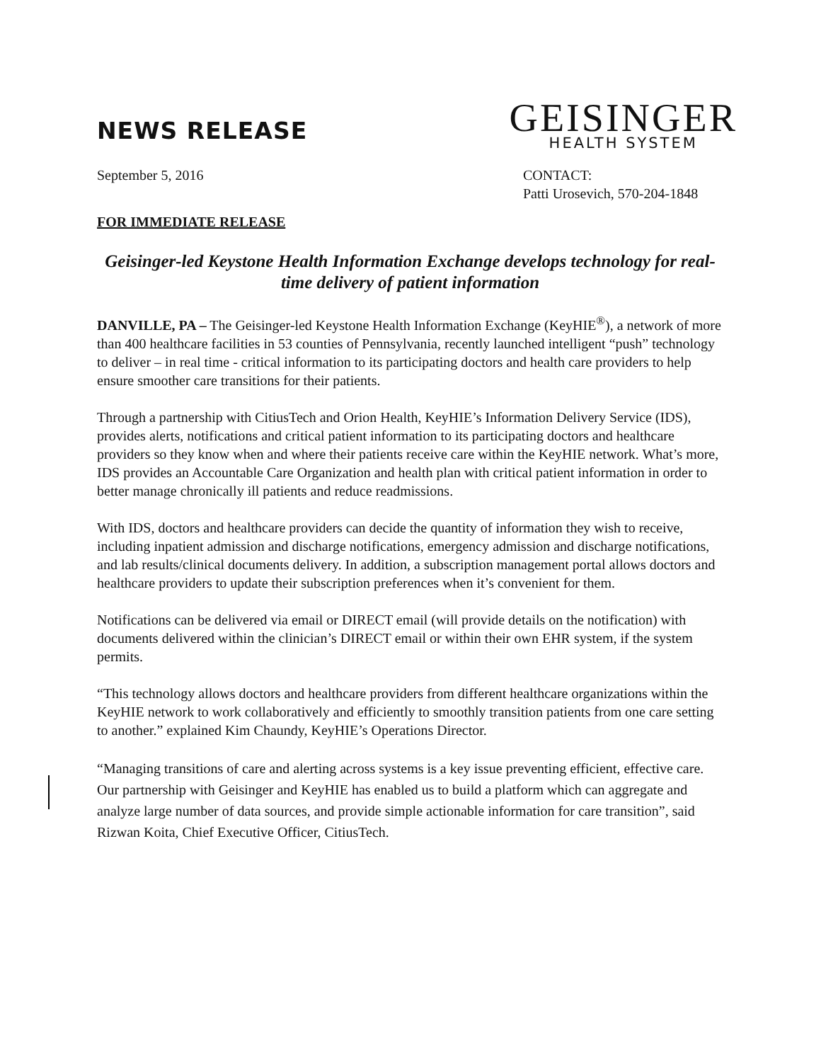NEWS RELEASE
GEISINGER
HEALTH SYSTEM
September 5, 2016 CONTACT:
Patti Urosevich, 570-204-1848
FOR IMMEDIATE RELEASE
Geisinger-led Keystone Health Information Exchange develops technology for real-time delivery of patient information
DANVILLE, PA – The Geisinger-led Keystone Health Information Exchange (KeyHIE<sup>®</sup>), a network of more than 400 healthcare facilities in 53 counties of Pennsylvania, recently launched intelligent “push” technology to deliver – in real time - critical information to its participating doctors and health care providers to help ensure smoother care transitions for their patients.
Through a partnership with CitiusTech and Orion Health, KeyHIE’s Information Delivery Service (IDS), provides alerts, notifications and critical patient information to its participating doctors and healthcare providers so they know when and where their patients receive care within the KeyHIE network. What’s more, IDS provides an Accountable Care Organization and health plan with critical patient information in order to better manage chronically ill patients and reduce readmissions.
With IDS, doctors and healthcare providers can decide the quantity of information they wish to receive, including inpatient admission and discharge notifications, emergency admission and discharge notifications, and lab results/clinical documents delivery. In addition, a subscription management portal allows doctors and healthcare providers to update their subscription preferences when it’s convenient for them.
Notifications can be delivered via email or DIRECT email (will provide details on the notification) with documents delivered within the clinician’s DIRECT email or within their own EHR system, if the system permits.
“This technology allows doctors and healthcare providers from different healthcare organizations within the KeyHIE network to work collaboratively and efficiently to smoothly transition patients from one care setting to another.” explained Kim Chaundy, KeyHIE’s Operations Director.
“Managing transitions of care and alerting across systems is a key issue preventing efficient, effective care. Our partnership with Geisinger and KeyHIE has enabled us to build a platform which can aggregate and analyze large number of data sources, and provide simple actionable information for care transition”, said Rizwan Koita, Chief Executive Officer, CitiusTech.